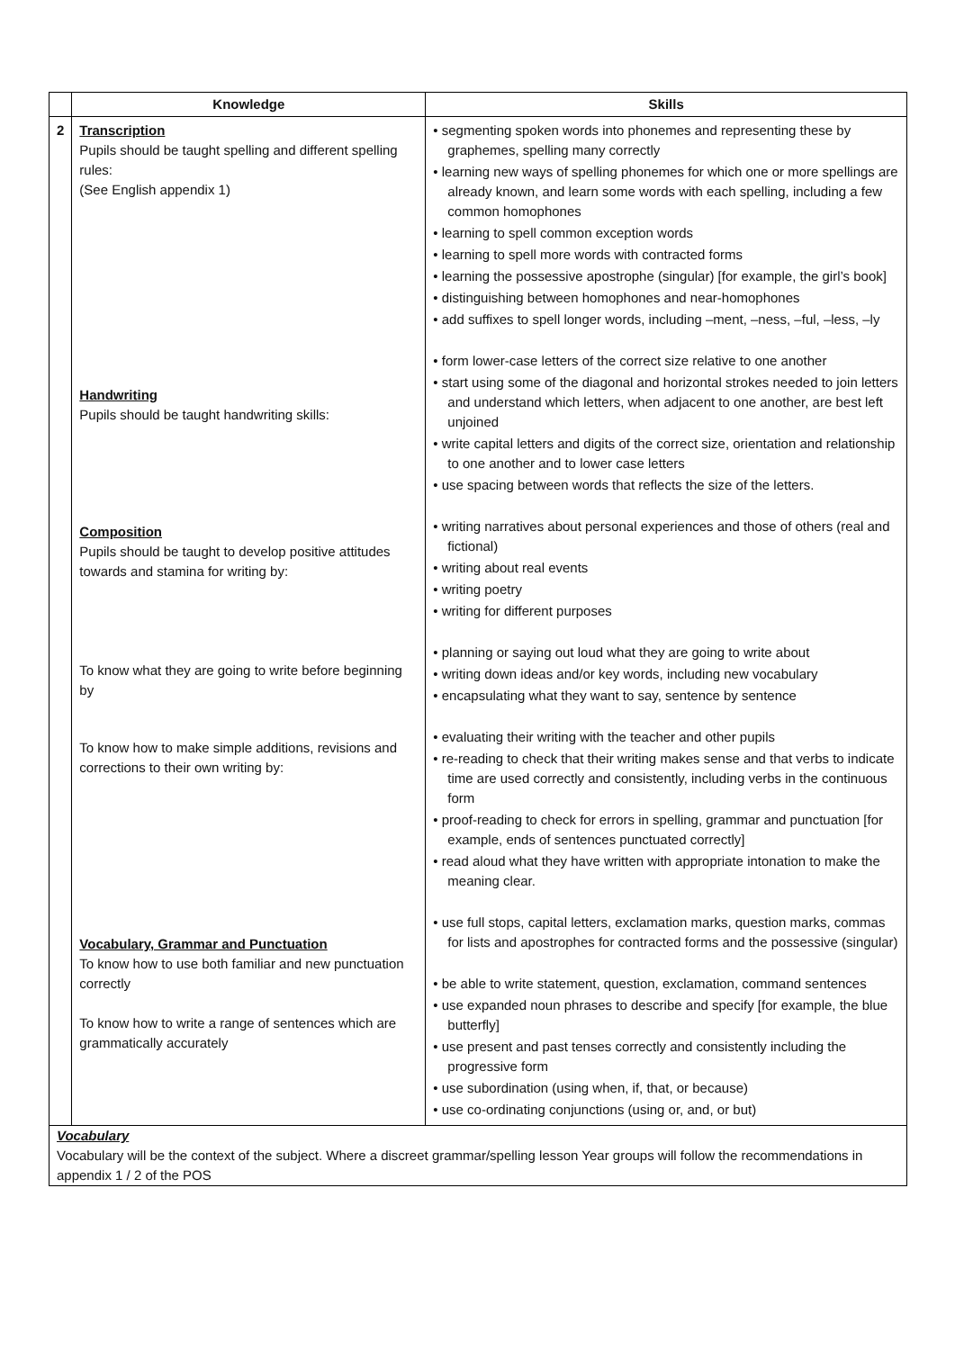| | Knowledge | Skills |
| --- | --- | --- |
| 2 | Transcription Pupils should be taught spelling and different spelling rules: (See English appendix 1) Handwriting Pupils should be taught handwriting skills: Composition Pupils should be taught to develop positive attitudes towards and stamina for writing by: To know what they are going to write before beginning by To know how to make simple additions, revisions and corrections to their own writing by: Vocabulary, Grammar and Punctuation To know how to use both familiar and new punctuation correctly To know how to write a range of sentences which are grammatically accurately | • segmenting spoken words into phonemes and representing these by graphemes, spelling many correctly • learning new ways of spelling phonemes for which one or more spellings are already known, and learn some words with each spelling, including a few common homophones • learning to spell common exception words • learning to spell more words with contracted forms • learning the possessive apostrophe (singular) [for example, the girl’s book] • distinguishing between homophones and near-homophones • add suffixes to spell longer words, including –ment, –ness, –ful, –less, –ly • form lower-case letters of the correct size relative to one another • start using some of the diagonal and horizontal strokes needed to join letters and understand which letters, when adjacent to one another, are best left unjoined • write capital letters and digits of the correct size, orientation and relationship to one another and to lower case letters • use spacing between words that reflects the size of the letters. • writing narratives about personal experiences and those of others (real and fictional) • writing about real events • writing poetry • writing for different purposes • planning or saying out loud what they are going to write about • writing down ideas and/or key words, including new vocabulary • encapsulating what they want to say, sentence by sentence • evaluating their writing with the teacher and other pupils • re-reading to check that their writing makes sense and that verbs to indicate time are used correctly and consistently, including verbs in the continuous form • proof-reading to check for errors in spelling, grammar and punctuation [for example, ends of sentences punctuated correctly] • read aloud what they have written with appropriate intonation to make the meaning clear. • use full stops, capital letters, exclamation marks, question marks, commas for lists and apostrophes for contracted forms and the possessive (singular) • be able to write statement, question, exclamation, command sentences • use expanded noun phrases to describe and specify [for example, the blue butterfly] • use present and past tenses correctly and consistently including the progressive form • use subordination (using when, if, that, or because) • use co-ordinating conjunctions (using or, and, or but) |
| Vocabulary Vocabulary will be the context of the subject. Where a discreet grammar/spelling lesson Year groups will follow the recommendations in appendix 1 / 2 of the POS | | |